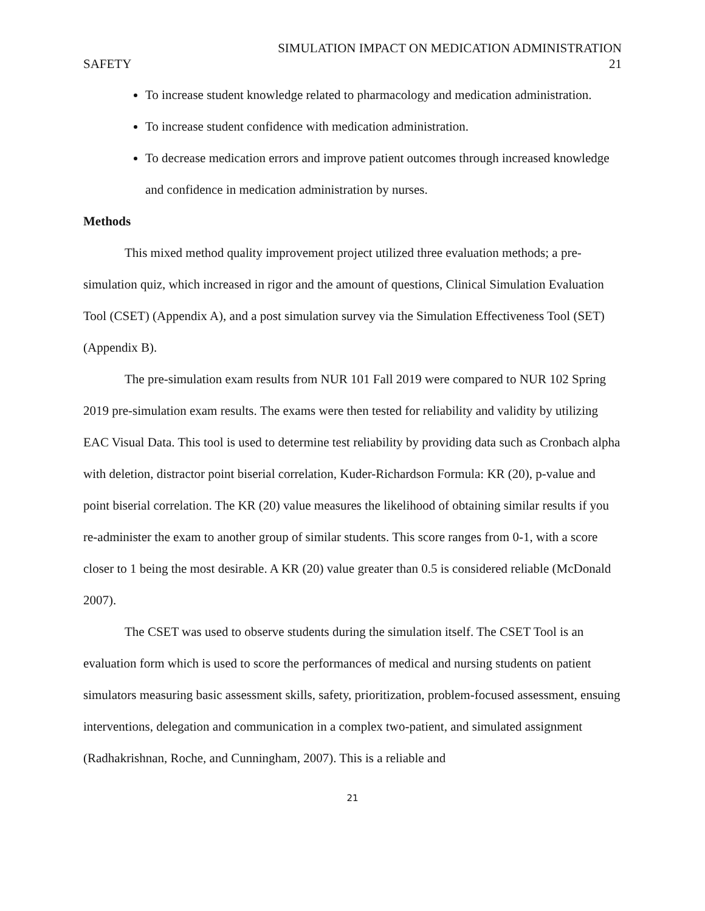SIMULATION IMPACT ON MEDICATION ADMINISTRATION
SAFETY 21
To increase student knowledge related to pharmacology and medication administration.
To increase student confidence with medication administration.
To decrease medication errors and improve patient outcomes through increased knowledge and confidence in medication administration by nurses.
Methods
This mixed method quality improvement project utilized three evaluation methods; a pre-simulation quiz, which increased in rigor and the amount of questions, Clinical Simulation Evaluation Tool (CSET) (Appendix A), and a post simulation survey via the Simulation Effectiveness Tool (SET) (Appendix B).
The pre-simulation exam results from NUR 101 Fall 2019 were compared to NUR 102 Spring 2019 pre-simulation exam results. The exams were then tested for reliability and validity by utilizing EAC Visual Data. This tool is used to determine test reliability by providing data such as Cronbach alpha with deletion, distractor point biserial correlation, Kuder-Richardson Formula: KR (20), p-value and point biserial correlation. The KR (20) value measures the likelihood of obtaining similar results if you re-administer the exam to another group of similar students. This score ranges from 0-1, with a score closer to 1 being the most desirable. A KR (20) value greater than 0.5 is considered reliable (McDonald 2007).
The CSET was used to observe students during the simulation itself. The CSET Tool is an evaluation form which is used to score the performances of medical and nursing students on patient simulators measuring basic assessment skills, safety, prioritization, problem-focused assessment, ensuing interventions, delegation and communication in a complex two-patient, and simulated assignment (Radhakrishnan, Roche, and Cunningham, 2007). This is a reliable and
21